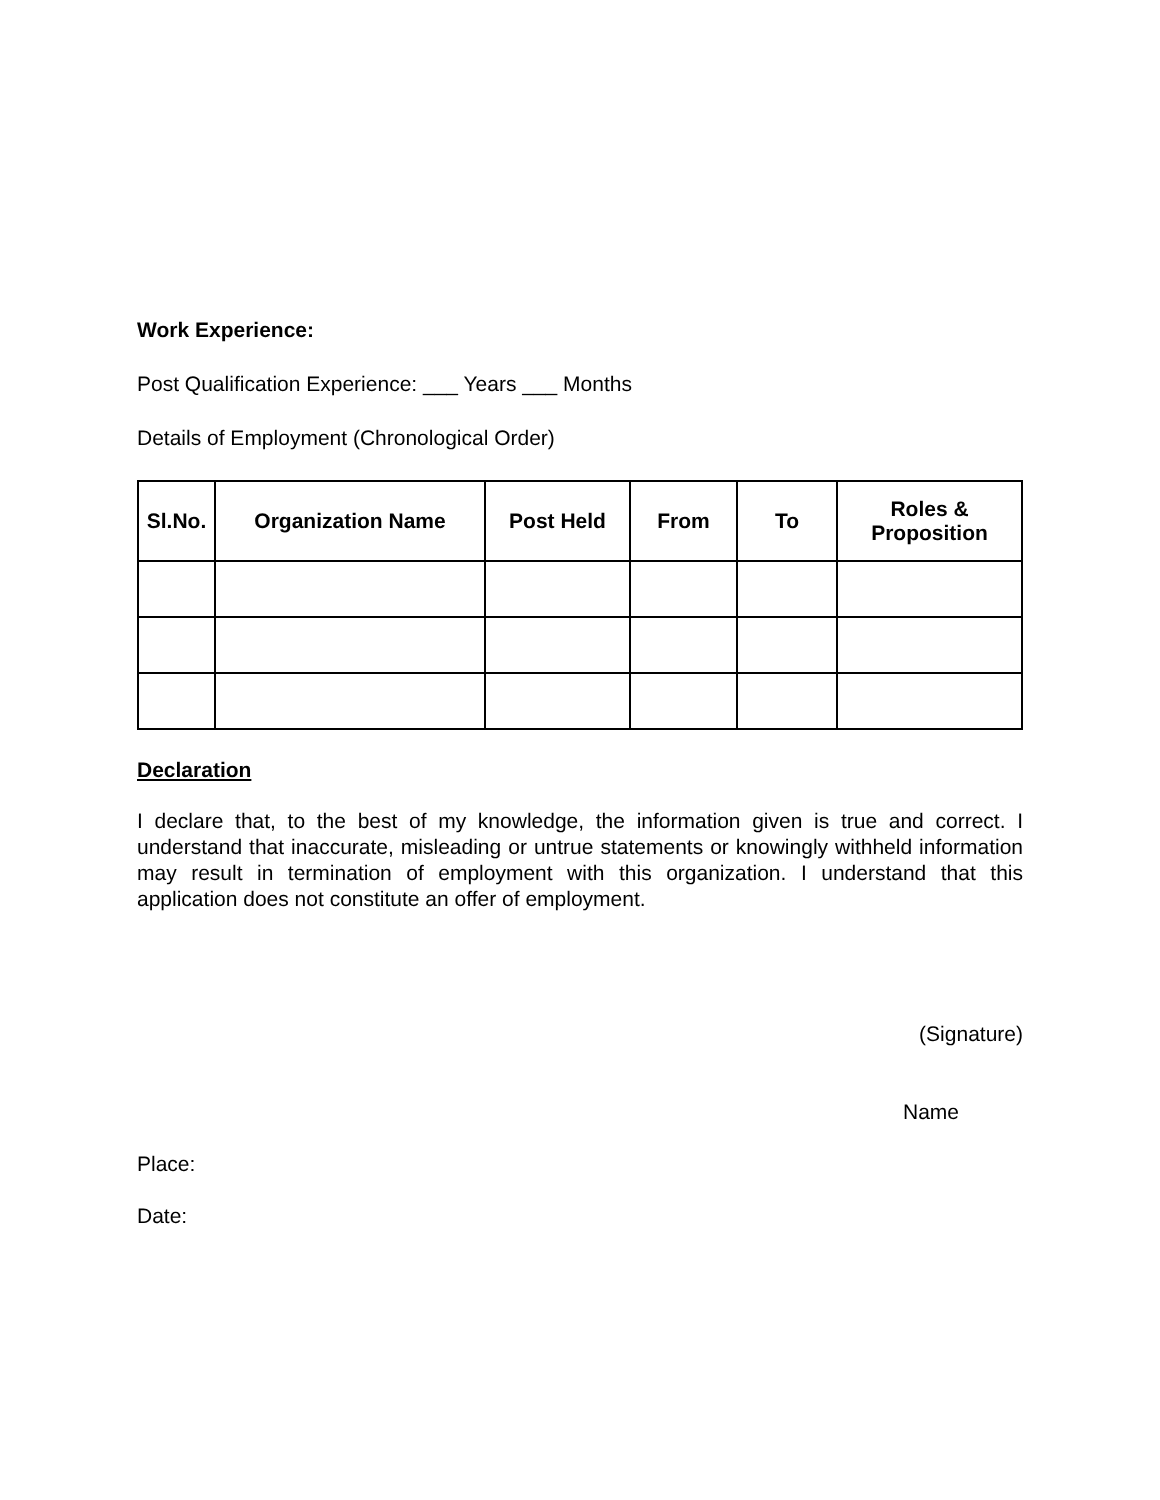Work Experience:
Post Qualification Experience: ___ Years ___ Months
Details of Employment (Chronological Order)
| Sl.No. | Organization Name | Post Held | From | To | Roles & Proposition |
| --- | --- | --- | --- | --- | --- |
Declaration
I declare that, to the best of my knowledge, the information given is true and correct. I understand that inaccurate, misleading or untrue statements or knowingly withheld information may result in termination of employment with this organization. I understand that this application does not constitute an offer of employment.
(Signature)
Name
Place:
Date: